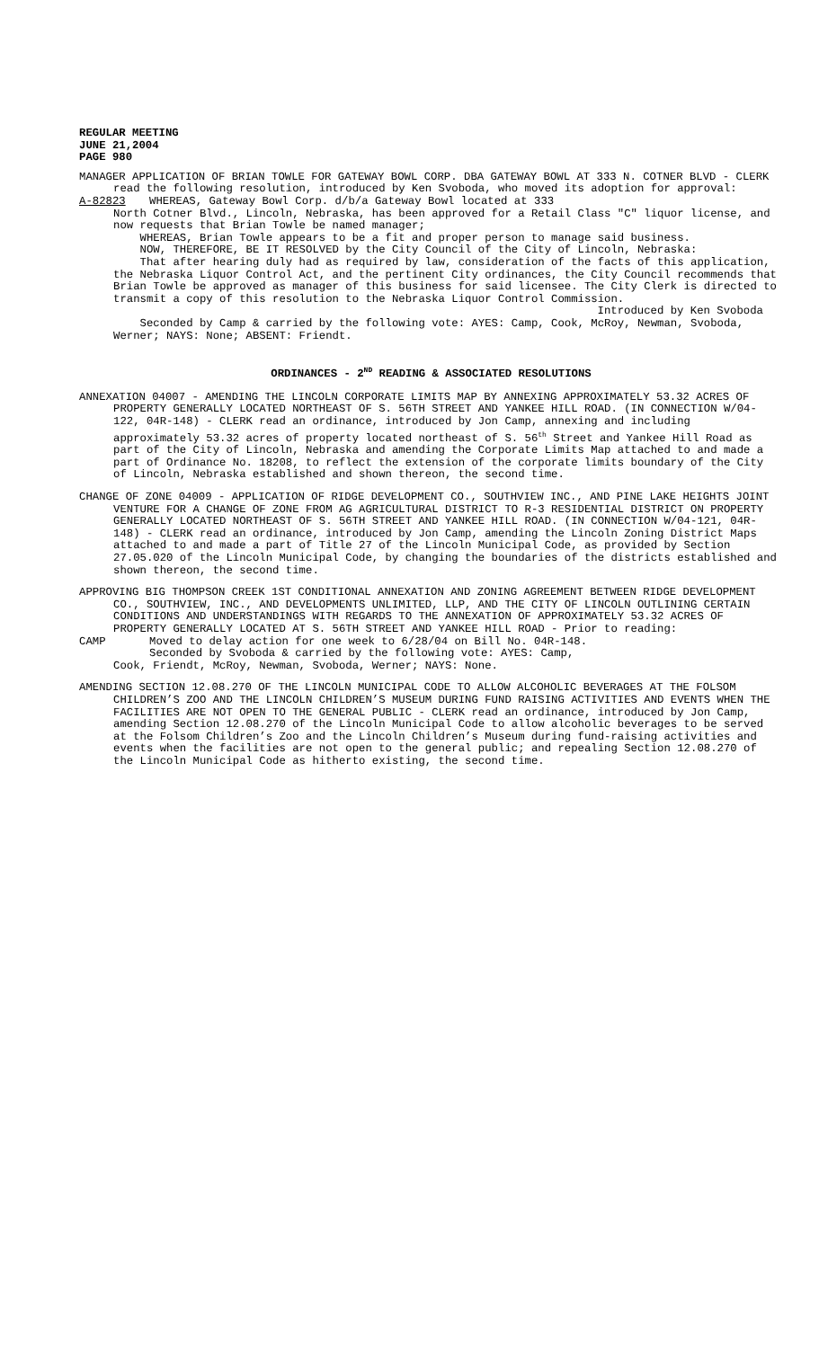REGULAR MEETING
JUNE 21,2004
PAGE 980
MANAGER APPLICATION OF BRIAN TOWLE FOR GATEWAY BOWL CORP. DBA GATEWAY BOWL AT 333 N. COTNER BLVD - CLERK read the following resolution, introduced by Ken Svoboda, who moved its adoption for approval:
A-82823 WHEREAS, Gateway Bowl Corp. d/b/a Gateway Bowl located at 333
North Cotner Blvd., Lincoln, Nebraska, has been approved for a Retail Class "C" liquor license, and now requests that Brian Towle be named manager;
WHEREAS, Brian Towle appears to be a fit and proper person to manage said business.
NOW, THEREFORE, BE IT RESOLVED by the City Council of the City of Lincoln, Nebraska:
That after hearing duly had as required by law, consideration of the facts of this application, the Nebraska Liquor Control Act, and the pertinent City ordinances, the City Council recommends that Brian Towle be approved as manager of this business for said licensee. The City Clerk is directed to transmit a copy of this resolution to the Nebraska Liquor Control Commission.
Introduced by Ken Svoboda
Seconded by Camp & carried by the following vote: AYES: Camp, Cook, McRoy, Newman, Svoboda, Werner; NAYS: None; ABSENT: Friendt.
ORDINANCES - 2<sup>ND</sup> READING & ASSOCIATED RESOLUTIONS
ANNEXATION 04007 - AMENDING THE LINCOLN CORPORATE LIMITS MAP BY ANNEXING APPROXIMATELY 53.32 ACRES OF PROPERTY GENERALLY LOCATED NORTHEAST OF S. 56TH STREET AND YANKEE HILL ROAD. (IN CONNECTION W/04-122, 04R-148) - CLERK read an ordinance, introduced by Jon Camp, annexing and including approximately 53.32 acres of property located northeast of S. 56<sup>th</sup> Street and Yankee Hill Road as part of the City of Lincoln, Nebraska and amending the Corporate Limits Map attached to and made a part of Ordinance No. 18208, to reflect the extension of the corporate limits boundary of the City of Lincoln, Nebraska established and shown thereon, the second time.
CHANGE OF ZONE 04009 - APPLICATION OF RIDGE DEVELOPMENT CO., SOUTHVIEW INC., AND PINE LAKE HEIGHTS JOINT VENTURE FOR A CHANGE OF ZONE FROM AG AGRICULTURAL DISTRICT TO R-3 RESIDENTIAL DISTRICT ON PROPERTY GENERALLY LOCATED NORTHEAST OF S. 56TH STREET AND YANKEE HILL ROAD. (IN CONNECTION W/04-121, 04R-148) - CLERK read an ordinance, introduced by Jon Camp, amending the Lincoln Zoning District Maps attached to and made a part of Title 27 of the Lincoln Municipal Code, as provided by Section 27.05.020 of the Lincoln Municipal Code, by changing the boundaries of the districts established and shown thereon, the second time.
APPROVING BIG THOMPSON CREEK 1ST CONDITIONAL ANNEXATION AND ZONING AGREEMENT BETWEEN RIDGE DEVELOPMENT CO., SOUTHVIEW, INC., AND DEVELOPMENTS UNLIMITED, LLP, AND THE CITY OF LINCOLN OUTLINING CERTAIN CONDITIONS AND UNDERSTANDINGS WITH REGARDS TO THE ANNEXATION OF APPROXIMATELY 53.32 ACRES OF PROPERTY GENERALLY LOCATED AT S. 56TH STREET AND YANKEE HILL ROAD - Prior to reading:
CAMP Moved to delay action for one week to 6/28/04 on Bill No. 04R-148.
Seconded by Svoboda & carried by the following vote: AYES: Camp,
Cook, Friendt, McRoy, Newman, Svoboda, Werner; NAYS: None.
AMENDING SECTION 12.08.270 OF THE LINCOLN MUNICIPAL CODE TO ALLOW ALCOHOLIC BEVERAGES AT THE FOLSOM CHILDREN’S ZOO AND THE LINCOLN CHILDREN’S MUSEUM DURING FUND RAISING ACTIVITIES AND EVENTS WHEN THE FACILITIES ARE NOT OPEN TO THE GENERAL PUBLIC - CLERK read an ordinance, introduced by Jon Camp, amending Section 12.08.270 of the Lincoln Municipal Code to allow alcoholic beverages to be served at the Folsom Children’s Zoo and the Lincoln Children’s Museum during fund-raising activities and events when the facilities are not open to the general public; and repealing Section 12.08.270 of the Lincoln Municipal Code as hitherto existing, the second time.